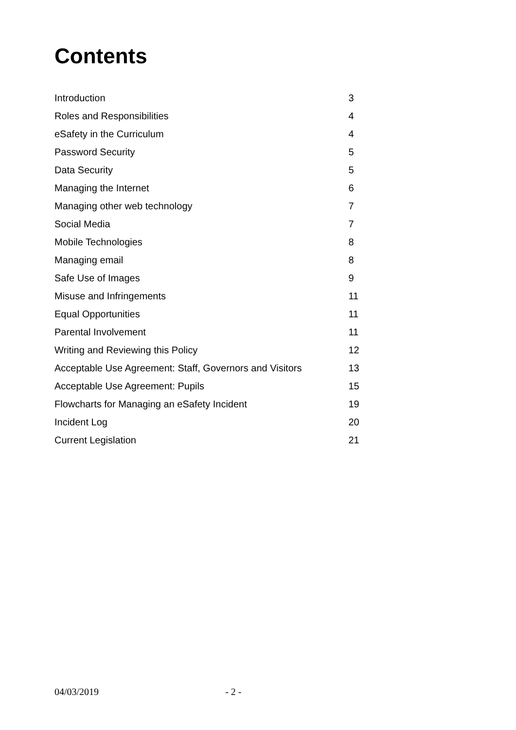Contents
| Introduction | 3 |
| Roles and Responsibilities | 4 |
| eSafety in the Curriculum | 4 |
| Password Security | 5 |
| Data Security | 5 |
| Managing the Internet | 6 |
| Managing other web technology | 7 |
| Social Media | 7 |
| Mobile Technologies | 8 |
| Managing email | 8 |
| Safe Use of Images | 9 |
| Misuse and Infringements | 11 |
| Equal Opportunities | 11 |
| Parental Involvement | 11 |
| Writing and Reviewing this Policy | 12 |
| Acceptable Use Agreement: Staff, Governors and Visitors | 13 |
| Acceptable Use Agreement: Pupils | 15 |
| Flowcharts for Managing an eSafety Incident | 19 |
| Incident Log | 20 |
| Current Legislation | 21 |
04/03/2019 - 2 -